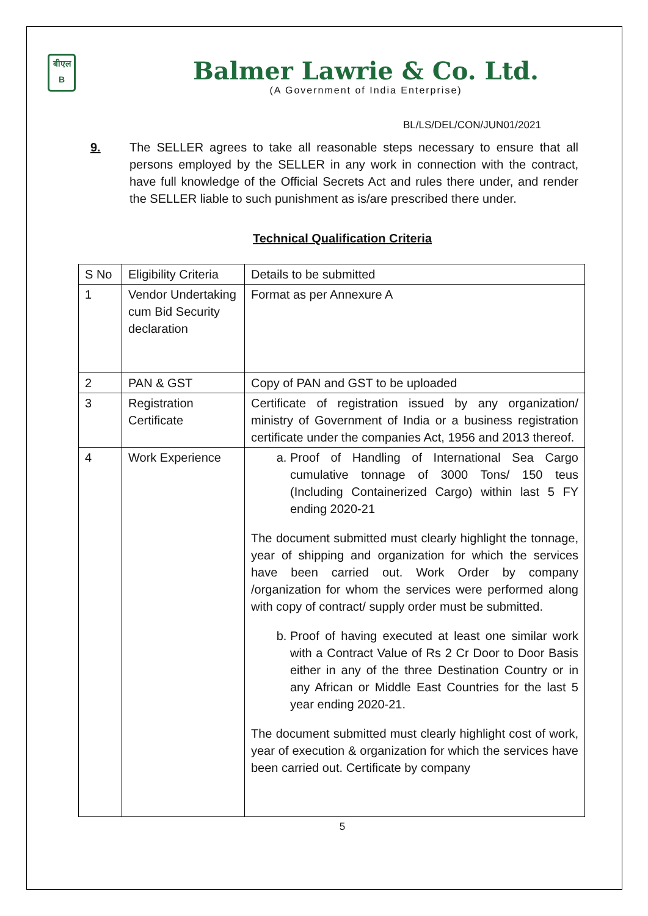बीएल
B
Balmer Lawrie & Co. Ltd.
(A Government of India Enterprise)
BL/LS/DEL/CON/JUN01/2021
9. The SELLER agrees to take all reasonable steps necessary to ensure that all persons employed by the SELLER in any work in connection with the contract, have full knowledge of the Official Secrets Act and rules there under, and render the SELLER liable to such punishment as is/are prescribed there under.
Technical Qualification Criteria
| S No | Eligibility Criteria | Details to be submitted |
| 1 | Vendor Undertaking cum Bid Security declaration | Format as per Annexure A |
| 2 | PAN & GST | Copy of PAN and GST to be uploaded |
| 3 | Registration Certificate | Certificate of registration issued by any organization/ ministry of Government of India or a business registration certificate under the companies Act, 1956 and 2013 thereof. |
| 4 | Work Experience | a. Proof of Handling of International Sea Cargo cumulative tonnage of 3000 Tons/ 150 teus (Including Containerized Cargo) within last 5 FY ending 2020-21 The document submitted must clearly highlight the tonnage, year of shipping and organization for which the services have been carried out. Work Order by company /organization for whom the services were performed along with copy of contract/ supply order must be submitted. b. Proof of having executed at least one similar work with a Contract Value of Rs 2 Cr Door to Door Basis either in any of the three Destination Country or in any African or Middle East Countries for the last 5 year ending 2020-21. The document submitted must clearly highlight cost of work, year of execution & organization for which the services have been carried out. Certificate by company |
5